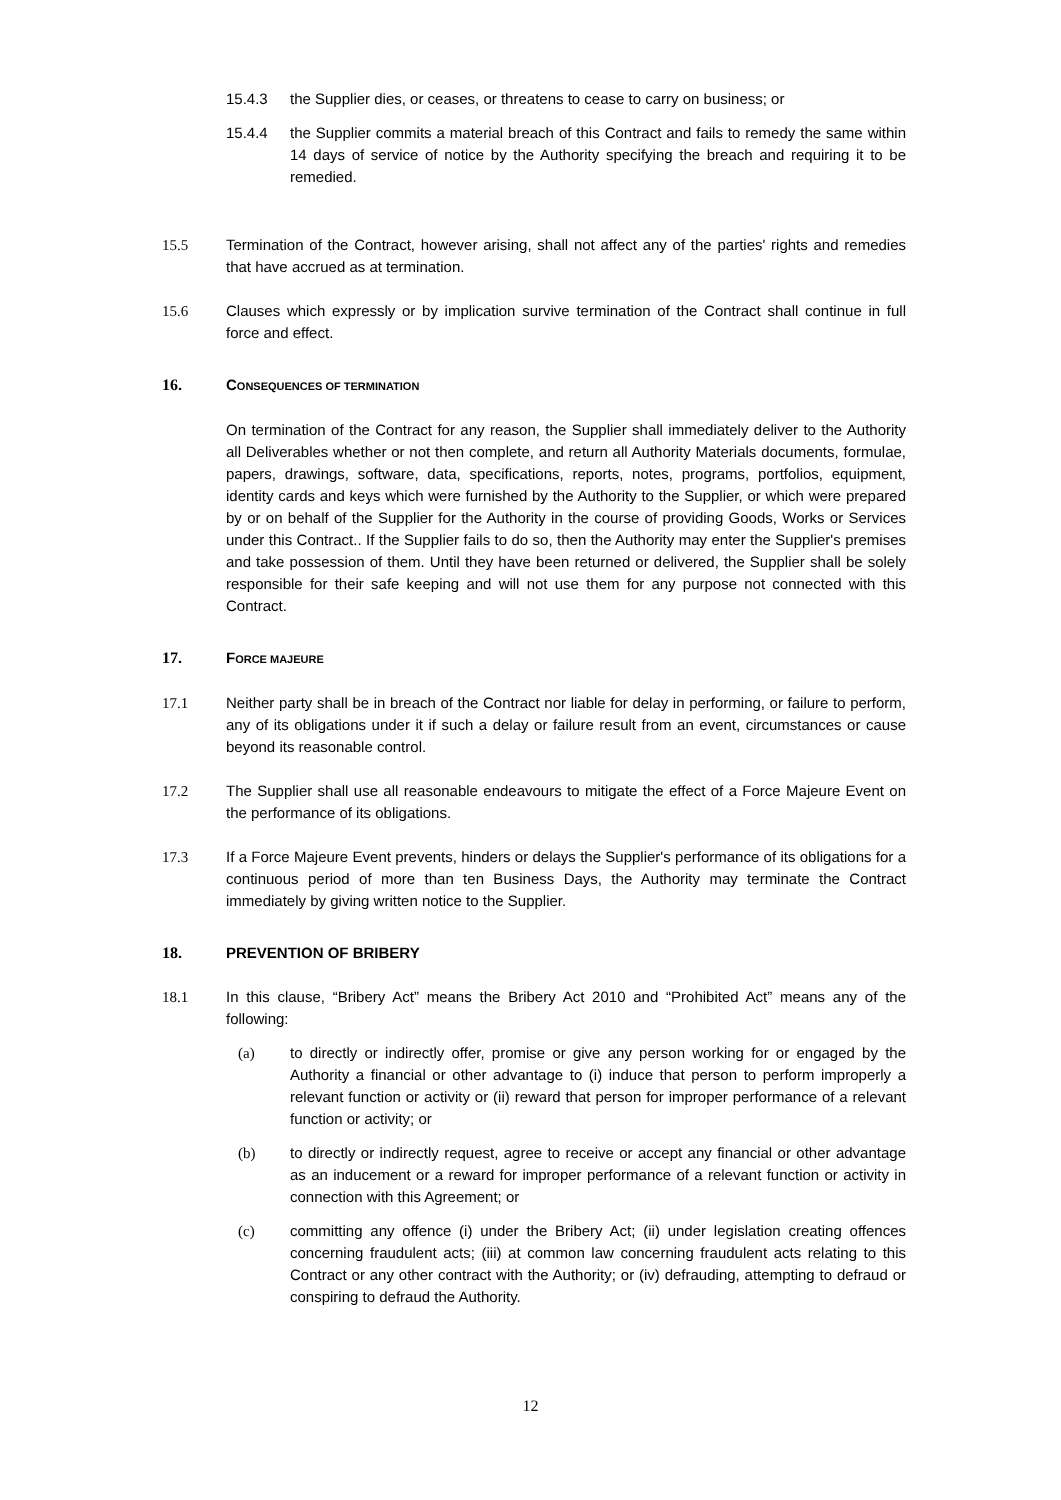15.4.3 the Supplier dies, or ceases, or threatens to cease to carry on business; or
15.4.4 the Supplier commits a material breach of this Contract and fails to remedy the same within 14 days of service of notice by the Authority specifying the breach and requiring it to be remedied.
15.5 Termination of the Contract, however arising, shall not affect any of the parties' rights and remedies that have accrued as at termination.
15.6 Clauses which expressly or by implication survive termination of the Contract shall continue in full force and effect.
16. CONSEQUENCES OF TERMINATION
On termination of the Contract for any reason, the Supplier shall immediately deliver to the Authority all Deliverables whether or not then complete, and return all Authority Materials documents, formulae, papers, drawings, software, data, specifications, reports, notes, programs, portfolios, equipment, identity cards and keys which were furnished by the Authority to the Supplier, or which were prepared by or on behalf of the Supplier for the Authority in the course of providing Goods, Works or Services under this Contract.. If the Supplier fails to do so, then the Authority may enter the Supplier's premises and take possession of them. Until they have been returned or delivered, the Supplier shall be solely responsible for their safe keeping and will not use them for any purpose not connected with this Contract.
17. FORCE MAJEURE
17.1 Neither party shall be in breach of the Contract nor liable for delay in performing, or failure to perform, any of its obligations under it if such a delay or failure result from an event, circumstances or cause beyond its reasonable control.
17.2 The Supplier shall use all reasonable endeavours to mitigate the effect of a Force Majeure Event on the performance of its obligations.
17.3 If a Force Majeure Event prevents, hinders or delays the Supplier's performance of its obligations for a continuous period of more than ten Business Days, the Authority may terminate the Contract immediately by giving written notice to the Supplier.
18. PREVENTION OF BRIBERY
18.1 In this clause, “Bribery Act” means the Bribery Act 2010 and “Prohibited Act” means any of the following:
(a) to directly or indirectly offer, promise or give any person working for or engaged by the Authority a financial or other advantage to (i) induce that person to perform improperly a relevant function or activity or (ii) reward that person for improper performance of a relevant function or activity; or
(b) to directly or indirectly request, agree to receive or accept any financial or other advantage as an inducement or a reward for improper performance of a relevant function or activity in connection with this Agreement; or
(c) committing any offence (i) under the Bribery Act; (ii) under legislation creating offences concerning fraudulent acts; (iii) at common law concerning fraudulent acts relating to this Contract or any other contract with the Authority; or (iv) defrauding, attempting to defraud or conspiring to defraud the Authority.
12